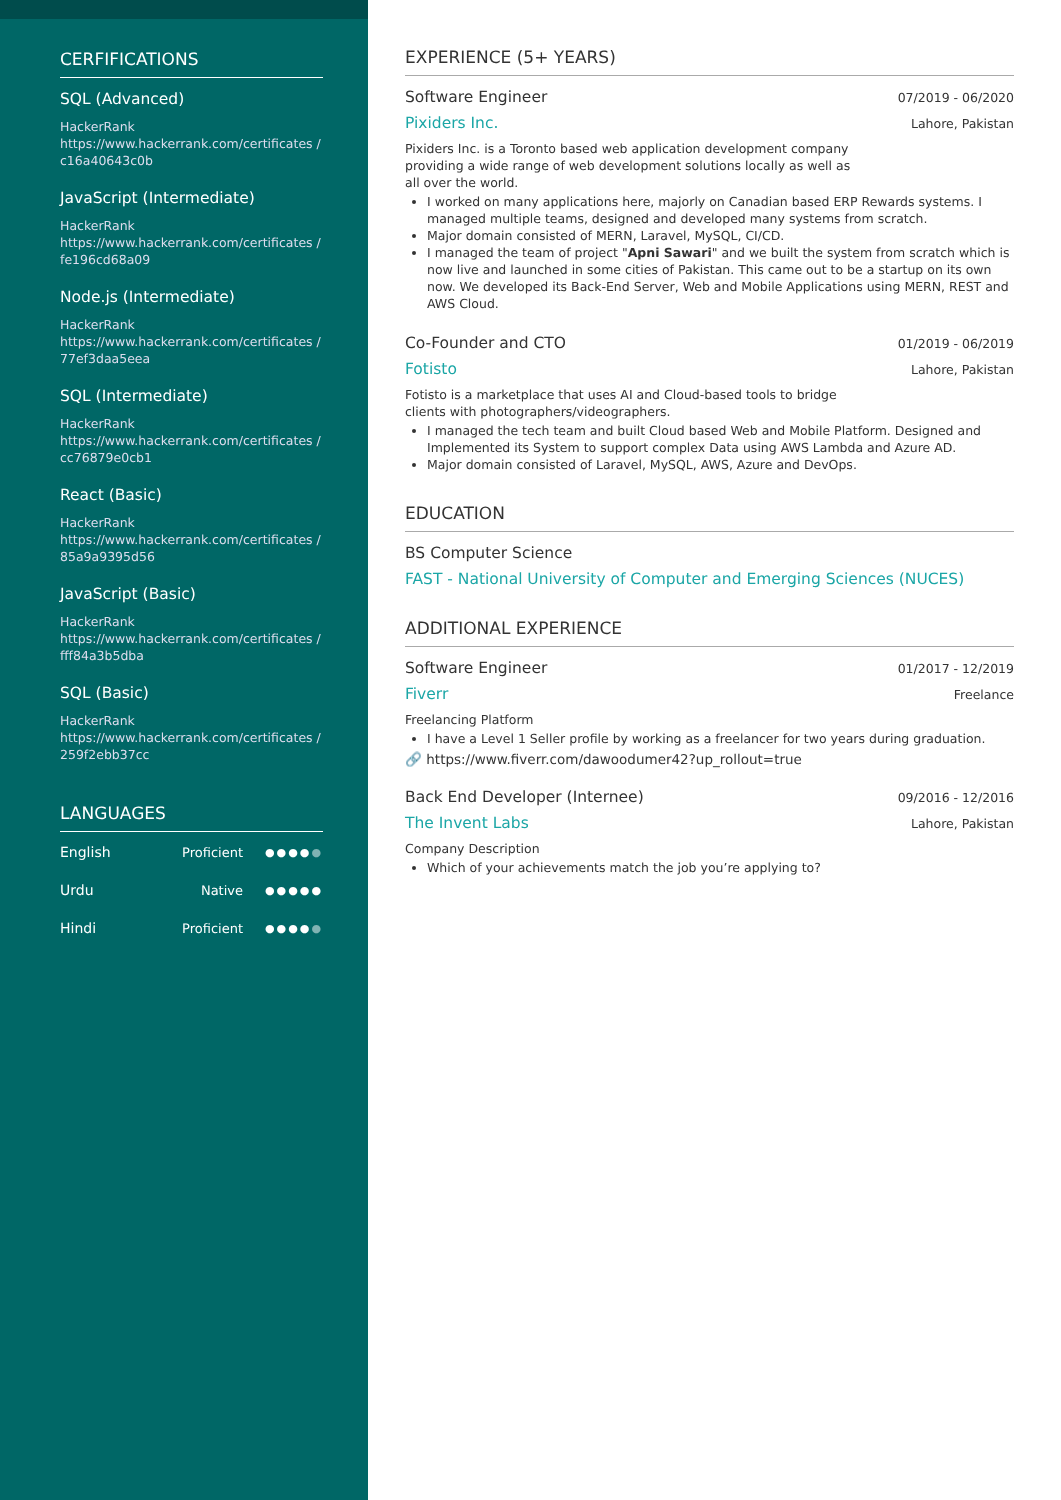CERFIFICATIONS
SQL (Advanced)
HackerRank
https://www.hackerrank.com/certificates /c16a40643c0b
JavaScript (Intermediate)
HackerRank
https://www.hackerrank.com/certificates /fe196cd68a09
Node.js (Intermediate)
HackerRank
https://www.hackerrank.com/certificates /77ef3daa5eea
SQL (Intermediate)
HackerRank
https://www.hackerrank.com/certificates /cc76879e0cb1
React (Basic)
HackerRank
https://www.hackerrank.com/certificates /85a9a9395d56
JavaScript (Basic)
HackerRank
https://www.hackerrank.com/certificates /fff84a3b5dba
SQL (Basic)
HackerRank
https://www.hackerrank.com/certificates /259f2ebb37cc
LANGUAGES
English Proficient ●●●●●
Urdu Native ●●●●●
Hindi Proficient ●●●●●
EXPERIENCE (5+ YEARS)
Software Engineer 07/2019 - 06/2020
Pixiders Inc. Lahore, Pakistan
Pixiders Inc. is a Toronto based web application development company providing a wide range of web development solutions locally as well as all over the world.
I worked on many applications here, majorly on Canadian based ERP Rewards systems. I managed multiple teams, designed and developed many systems from scratch.
Major domain consisted of MERN, Laravel, MySQL, CI/CD.
I managed the team of project "Apni Sawari" and we built the system from scratch which is now live and launched in some cities of Pakistan. This came out to be a startup on its own now. We developed its Back-End Server, Web and Mobile Applications using MERN, REST and AWS Cloud.
Co-Founder and CTO 01/2019 - 06/2019
Fotisto Lahore, Pakistan
Fotisto is a marketplace that uses AI and Cloud-based tools to bridge clients with photographers/videographers.
I managed the tech team and built Cloud based Web and Mobile Platform. Designed and Implemented its System to support complex Data using AWS Lambda and Azure AD.
Major domain consisted of Laravel, MySQL, AWS, Azure and DevOps.
EDUCATION
BS Computer Science
FAST - National University of Computer and Emerging Sciences (NUCES)
ADDITIONAL EXPERIENCE
Software Engineer 01/2017 - 12/2019
Fiverr Freelance
Freelancing Platform
I have a Level 1 Seller profile by working as a freelancer for two years during graduation.
🔗 https://www.fiverr.com/dawoodumer42?up_rollout=true
Back End Developer (Internee) 09/2016 - 12/2016
The Invent Labs Lahore, Pakistan
Company Description
Which of your achievements match the job you’re applying to?